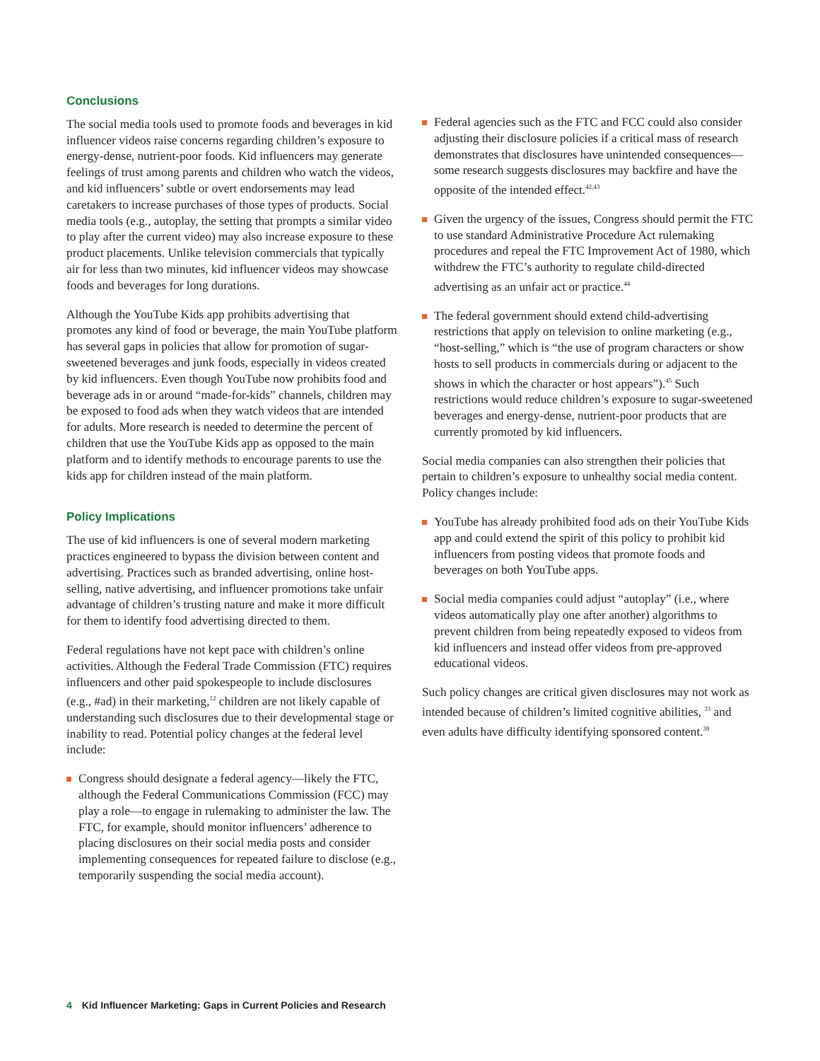Conclusions
The social media tools used to promote foods and beverages in kid influencer videos raise concerns regarding children’s exposure to energy-dense, nutrient-poor foods. Kid influencers may generate feelings of trust among parents and children who watch the videos, and kid influencers’ subtle or overt endorsements may lead caretakers to increase purchases of those types of products. Social media tools (e.g., autoplay, the setting that prompts a similar video to play after the current video) may also increase exposure to these product placements. Unlike television commercials that typically air for less than two minutes, kid influencer videos may showcase foods and beverages for long durations.
Although the YouTube Kids app prohibits advertising that promotes any kind of food or beverage, the main YouTube platform has several gaps in policies that allow for promotion of sugar-sweetened beverages and junk foods, especially in videos created by kid influencers. Even though YouTube now prohibits food and beverage ads in or around “made-for-kids” channels, children may be exposed to food ads when they watch videos that are intended for adults. More research is needed to determine the percent of children that use the YouTube Kids app as opposed to the main platform and to identify methods to encourage parents to use the kids app for children instead of the main platform.
Policy Implications
The use of kid influencers is one of several modern marketing practices engineered to bypass the division between content and advertising. Practices such as branded advertising, online host-selling, native advertising, and influencer promotions take unfair advantage of children’s trusting nature and make it more difficult for them to identify food advertising directed to them.
Federal regulations have not kept pace with children’s online activities. Although the Federal Trade Commission (FTC) requires influencers and other paid spokespeople to include disclosures (e.g., #ad) in their marketing,<sup>12</sup> children are not likely capable of understanding such disclosures due to their developmental stage or inability to read. Potential policy changes at the federal level include:
Congress should designate a federal agency—likely the FTC, although the Federal Communications Commission (FCC) may play a role—to engage in rulemaking to administer the law. The FTC, for example, should monitor influencers’ adherence to placing disclosures on their social media posts and consider implementing consequences for repeated failure to disclose (e.g., temporarily suspending the social media account).
Federal agencies such as the FTC and FCC could also consider adjusting their disclosure policies if a critical mass of research demonstrates that disclosures have unintended consequences—some research suggests disclosures may backfire and have the opposite of the intended effect.<sup>42,43</sup>
Given the urgency of the issues, Congress should permit the FTC to use standard Administrative Procedure Act rulemaking procedures and repeal the FTC Improvement Act of 1980, which withdrew the FTC’s authority to regulate child-directed advertising as an unfair act or practice.<sup>44</sup>
The federal government should extend child-advertising restrictions that apply on television to online marketing (e.g., “host-selling,” which is “the use of program characters or show hosts to sell products in commercials during or adjacent to the shows in which the character or host appears”).<sup>45</sup> Such restrictions would reduce children’s exposure to sugar-sweetened beverages and energy-dense, nutrient-poor products that are currently promoted by kid influencers.
Social media companies can also strengthen their policies that pertain to children’s exposure to unhealthy social media content. Policy changes include:
YouTube has already prohibited food ads on their YouTube Kids app and could extend the spirit of this policy to prohibit kid influencers from posting videos that promote foods and beverages on both YouTube apps.
Social media companies could adjust “autoplay” (i.e., where videos automatically play one after another) algorithms to prevent children from being repeatedly exposed to videos from kid influencers and instead offer videos from pre-approved educational videos.
Such policy changes are critical given disclosures may not work as intended because of children’s limited cognitive abilities, <sup>33</sup> and even adults have difficulty identifying sponsored content.<sup>38</sup>
4 Kid Influencer Marketing: Gaps in Current Policies and Research